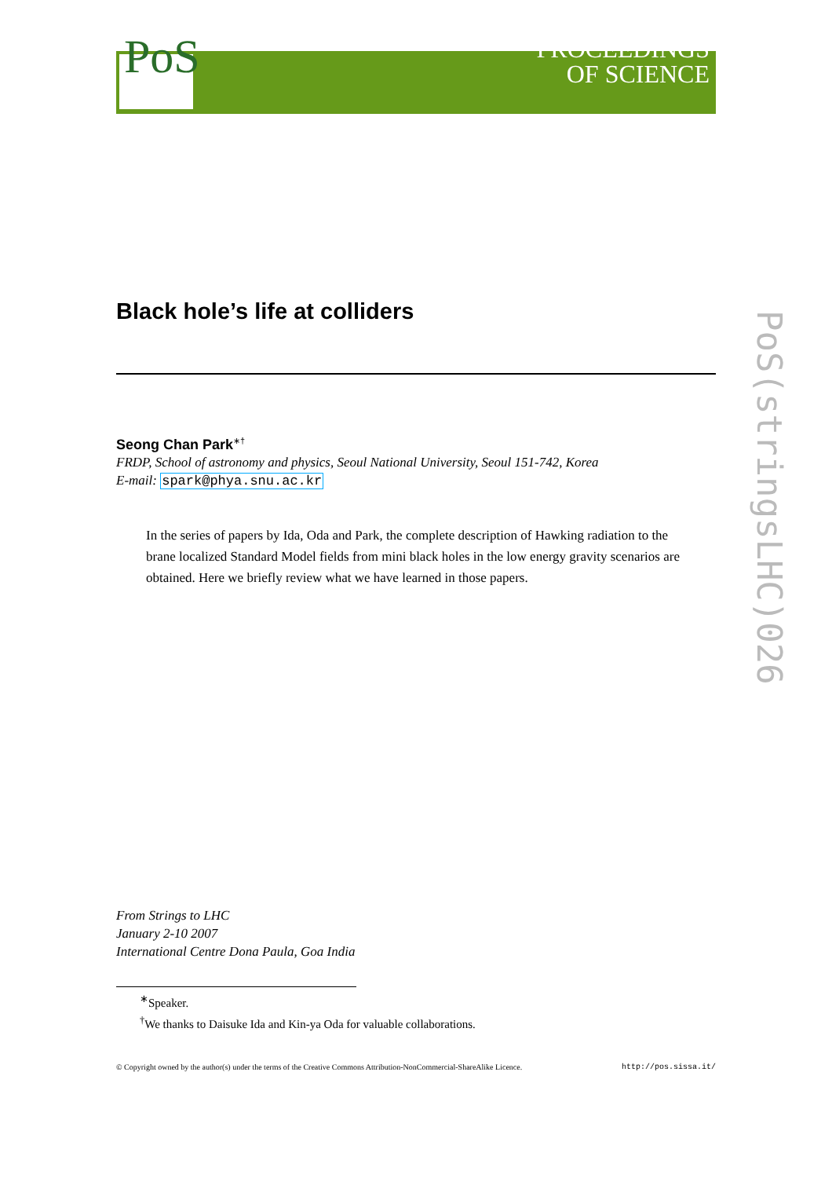PoS
PROCEEDINGS
OF SCIENCE
Black hole’s life at colliders
Seong Chan Park<sup>∗†</sup>
FRDP, School of astronomy and physics, Seoul National University, Seoul 151-742, Korea
E-mail: spark@phya.snu.ac.kr
In the series of papers by Ida, Oda and Park, the complete description of Hawking radiation to the brane localized Standard Model fields from mini black holes in the low energy gravity scenarios are obtained. Here we briefly review what we have learned in those papers.
From Strings to LHC
January 2-10 2007
International Centre Dona Paula, Goa India
<sup>∗</sup>Speaker.
<sup>†</sup> We thanks to Daisuke Ida and Kin-ya Oda for valuable collaborations.
© Copyright owned by the author(s) under the terms of the Creative Commons Attribution-NonCommercial-ShareAlike Licence. http://pos.sissa.it/
PoS(stringsLHC)026